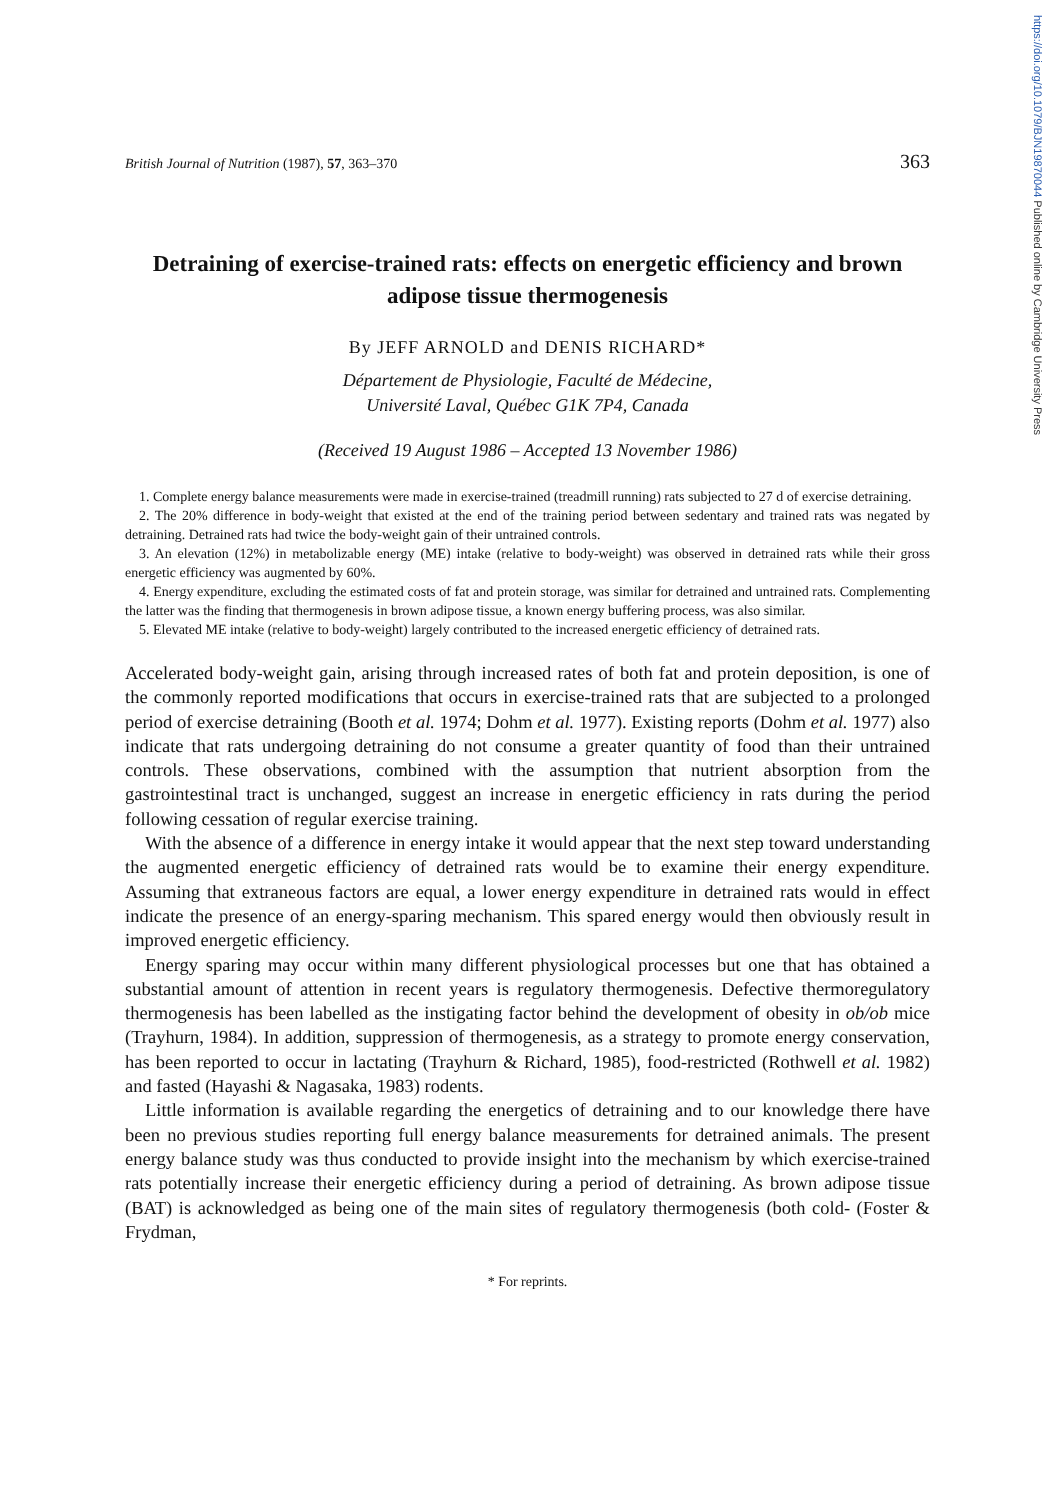https://doi.org/10.1079/BJN19870044 Published online by Cambridge University Press
British Journal of Nutrition (1987), 57, 363–370 363
Detraining of exercise-trained rats: effects on energetic efficiency and brown adipose tissue thermogenesis
By JEFF ARNOLD and DENIS RICHARD*
Département de Physiologie, Faculté de Médecine,
Université Laval, Québec G1K 7P4, Canada
(Received 19 August 1986 – Accepted 13 November 1986)
1. Complete energy balance measurements were made in exercise-trained (treadmill running) rats subjected to 27 d of exercise detraining.
2. The 20% difference in body-weight that existed at the end of the training period between sedentary and trained rats was negated by detraining. Detrained rats had twice the body-weight gain of their untrained controls.
3. An elevation (12%) in metabolizable energy (ME) intake (relative to body-weight) was observed in detrained rats while their gross energetic efficiency was augmented by 60%.
4. Energy expenditure, excluding the estimated costs of fat and protein storage, was similar for detrained and untrained rats. Complementing the latter was the finding that thermogenesis in brown adipose tissue, a known energy buffering process, was also similar.
5. Elevated ME intake (relative to body-weight) largely contributed to the increased energetic efficiency of detrained rats.
Accelerated body-weight gain, arising through increased rates of both fat and protein deposition, is one of the commonly reported modifications that occurs in exercise-trained rats that are subjected to a prolonged period of exercise detraining (Booth et al. 1974; Dohm et al. 1977). Existing reports (Dohm et al. 1977) also indicate that rats undergoing detraining do not consume a greater quantity of food than their untrained controls. These observations, combined with the assumption that nutrient absorption from the gastrointestinal tract is unchanged, suggest an increase in energetic efficiency in rats during the period following cessation of regular exercise training.
With the absence of a difference in energy intake it would appear that the next step toward understanding the augmented energetic efficiency of detrained rats would be to examine their energy expenditure. Assuming that extraneous factors are equal, a lower energy expenditure in detrained rats would in effect indicate the presence of an energy-sparing mechanism. This spared energy would then obviously result in improved energetic efficiency.
Energy sparing may occur within many different physiological processes but one that has obtained a substantial amount of attention in recent years is regulatory thermogenesis. Defective thermoregulatory thermogenesis has been labelled as the instigating factor behind the development of obesity in ob/ob mice (Trayhurn, 1984). In addition, suppression of thermogenesis, as a strategy to promote energy conservation, has been reported to occur in lactating (Trayhurn & Richard, 1985), food-restricted (Rothwell et al. 1982) and fasted (Hayashi & Nagasaka, 1983) rodents.
Little information is available regarding the energetics of detraining and to our knowledge there have been no previous studies reporting full energy balance measurements for detrained animals. The present energy balance study was thus conducted to provide insight into the mechanism by which exercise-trained rats potentially increase their energetic efficiency during a period of detraining. As brown adipose tissue (BAT) is acknowledged as being one of the main sites of regulatory thermogenesis (both cold- (Foster & Frydman,
* For reprints.